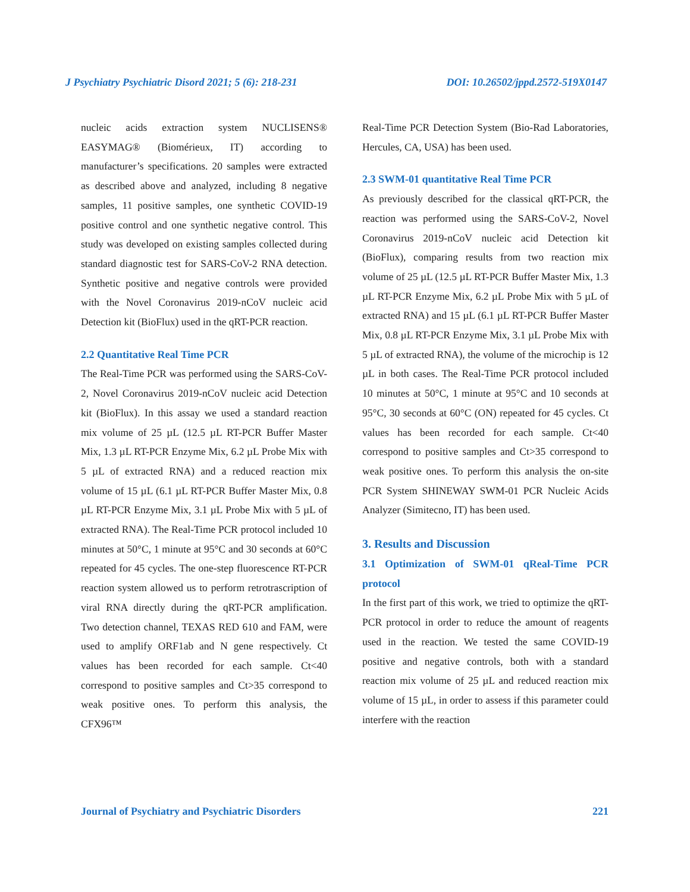J Psychiatry Psychiatric Disord 2021; 5 (6): 218-231 DOI: 10.26502/jppd.2572-519X0147
nucleic acids extraction system NUCLISENS® EASYMAG® (Biomérieux, IT) according to manufacturer’s specifications. 20 samples were extracted as described above and analyzed, including 8 negative samples, 11 positive samples, one synthetic COVID-19 positive control and one synthetic negative control. This study was developed on existing samples collected during standard diagnostic test for SARS-CoV-2 RNA detection. Synthetic positive and negative controls were provided with the Novel Coronavirus 2019-nCoV nucleic acid Detection kit (BioFlux) used in the qRT-PCR reaction.
2.2 Quantitative Real Time PCR
The Real-Time PCR was performed using the SARS-CoV-2, Novel Coronavirus 2019-nCoV nucleic acid Detection kit (BioFlux). In this assay we used a standard reaction mix volume of 25 µL (12.5 µL RT-PCR Buffer Master Mix, 1.3 µL RT-PCR Enzyme Mix, 6.2 µL Probe Mix with 5 µL of extracted RNA) and a reduced reaction mix volume of 15 µL (6.1 µL RT-PCR Buffer Master Mix, 0.8 µL RT-PCR Enzyme Mix, 3.1 µL Probe Mix with 5 µL of extracted RNA). The Real-Time PCR protocol included 10 minutes at 50°C, 1 minute at 95°C and 30 seconds at 60°C repeated for 45 cycles. The one-step fluorescence RT-PCR reaction system allowed us to perform retrotrascription of viral RNA directly during the qRT-PCR amplification. Two detection channel, TEXAS RED 610 and FAM, were used to amplify ORF1ab and N gene respectively. Ct values has been recorded for each sample. Ct<40 correspond to positive samples and Ct>35 correspond to weak positive ones. To perform this analysis, the CFX96™
Real-Time PCR Detection System (Bio-Rad Laboratories, Hercules, CA, USA) has been used.
2.3 SWM-01 quantitative Real Time PCR
As previously described for the classical qRT-PCR, the reaction was performed using the SARS-CoV-2, Novel Coronavirus 2019-nCoV nucleic acid Detection kit (BioFlux), comparing results from two reaction mix volume of 25 µL (12.5 µL RT-PCR Buffer Master Mix, 1.3 µL RT-PCR Enzyme Mix, 6.2 µL Probe Mix with 5 µL of extracted RNA) and 15 µL (6.1 µL RT-PCR Buffer Master Mix, 0.8 µL RT-PCR Enzyme Mix, 3.1 µL Probe Mix with 5 µL of extracted RNA), the volume of the microchip is 12 µL in both cases. The Real-Time PCR protocol included 10 minutes at 50°C, 1 minute at 95°C and 10 seconds at 95°C, 30 seconds at 60°C (ON) repeated for 45 cycles. Ct values has been recorded for each sample. Ct<40 correspond to positive samples and Ct>35 correspond to weak positive ones. To perform this analysis the on-site PCR System SHINEWAY SWM-01 PCR Nucleic Acids Analyzer (Simitecno, IT) has been used.
3. Results and Discussion
3.1 Optimization of SWM-01 qReal-Time PCR protocol
In the first part of this work, we tried to optimize the qRT-PCR protocol in order to reduce the amount of reagents used in the reaction. We tested the same COVID-19 positive and negative controls, both with a standard reaction mix volume of 25 µL and reduced reaction mix volume of 15 µL, in order to assess if this parameter could interfere with the reaction
Journal of Psychiatry and Psychiatric Disorders 221